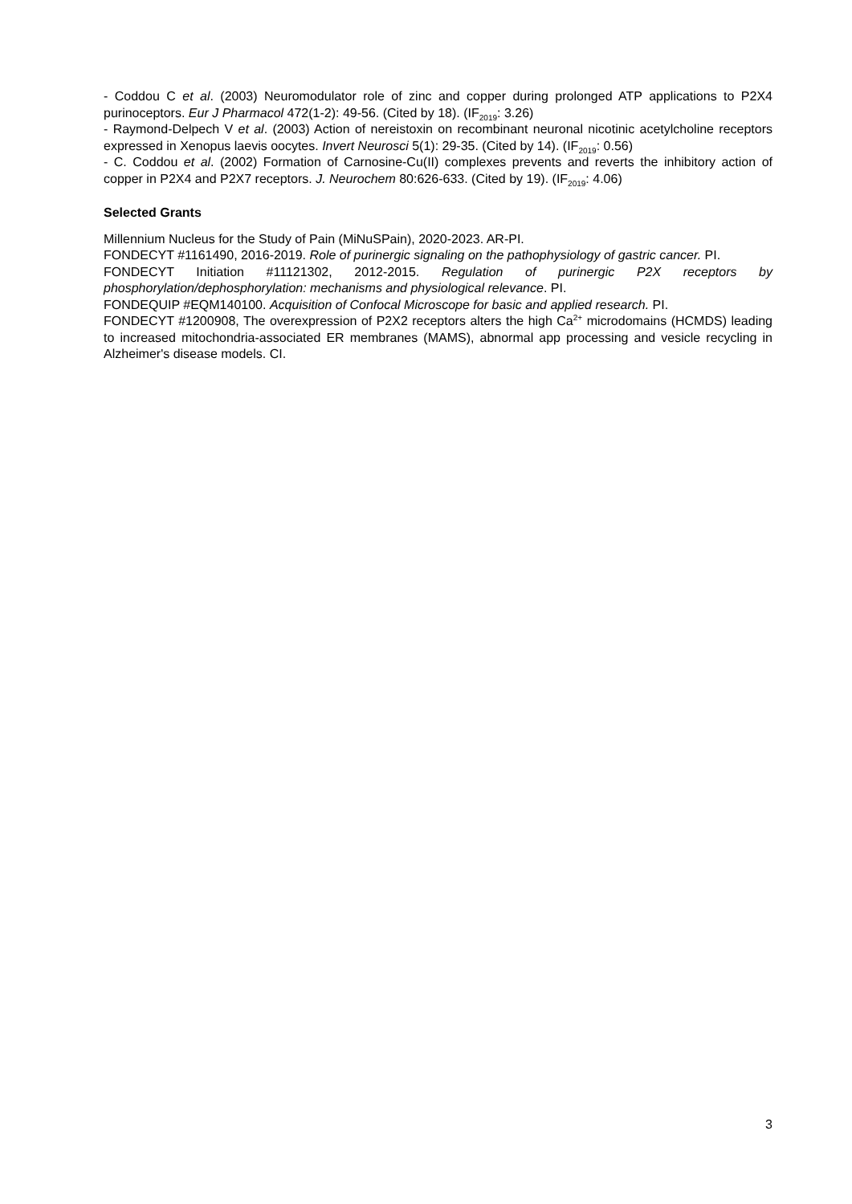- Coddou C et al. (2003) Neuromodulator role of zinc and copper during prolonged ATP applications to P2X4 purinoceptors. Eur J Pharmacol 472(1-2): 49-56. (Cited by 18). (IF<sub>2019</sub>: 3.26)
- Raymond-Delpech V et al. (2003) Action of nereistoxin on recombinant neuronal nicotinic acetylcholine receptors expressed in Xenopus laevis oocytes. Invert Neurosci 5(1): 29-35. (Cited by 14). (IF<sub>2019</sub>: 0.56)
- C. Coddou et al. (2002) Formation of Carnosine-Cu(II) complexes prevents and reverts the inhibitory action of copper in P2X4 and P2X7 receptors. J. Neurochem 80:626-633. (Cited by 19). (IF<sub>2019</sub>: 4.06)
Selected Grants
Millennium Nucleus for the Study of Pain (MiNuSPain), 2020-2023. AR-PI.
FONDECYT #1161490, 2016-2019. Role of purinergic signaling on the pathophysiology of gastric cancer. PI.
FONDECYT Initiation #11121302, 2012-2015. Regulation of purinergic P2X receptors by phosphorylation/dephosphorylation: mechanisms and physiological relevance. PI.
FONDEQUIP #EQM140100. Acquisition of Confocal Microscope for basic and applied research. PI.
FONDECYT #1200908, The overexpression of P2X2 receptors alters the high Ca<sup>2+</sup> microdomains (HCMDS) leading to increased mitochondria-associated ER membranes (MAMS), abnormal app processing and vesicle recycling in Alzheimer's disease models. CI.
3